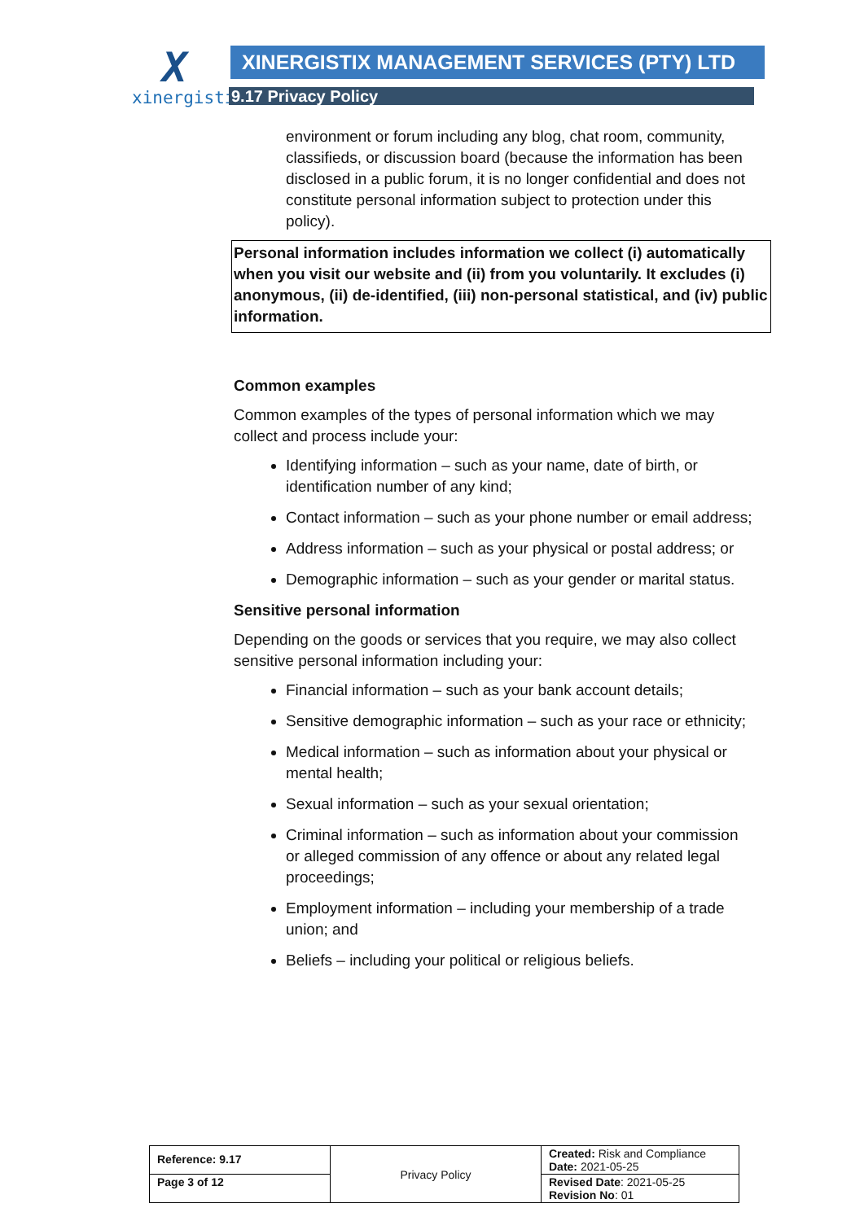Xxinergistix
XINERGISTIX MANAGEMENT SERVICES (PTY) LTD
9.17 Privacy Policy
environment or forum including any blog, chat room, community, classifieds, or discussion board (because the information has been disclosed in a public forum, it is no longer confidential and does not constitute personal information subject to protection under this policy).
Personal information includes information we collect (i) automatically when you visit our website and (ii) from you voluntarily. It excludes (i) anonymous, (ii) de-identified, (iii) non-personal statistical, and (iv) public information.
Common examples
Common examples of the types of personal information which we may collect and process include your:
Identifying information – such as your name, date of birth, or identification number of any kind;
Contact information – such as your phone number or email address;
Address information – such as your physical or postal address; or
Demographic information – such as your gender or marital status.
Sensitive personal information
Depending on the goods or services that you require, we may also collect sensitive personal information including your:
Financial information – such as your bank account details;
Sensitive demographic information – such as your race or ethnicity;
Medical information – such as information about your physical or mental health;
Sexual information – such as your sexual orientation;
Criminal information – such as information about your commission or alleged commission of any offence or about any related legal proceedings;
Employment information – including your membership of a trade union; and
Beliefs – including your political or religious beliefs.
| Reference: 9.17 | Privacy Policy | Created: Risk and Compliance Date: 2021-05-25 |
| Page 3 of 12 | | Revised Date : 2021-05-25 Revision No : 01 |